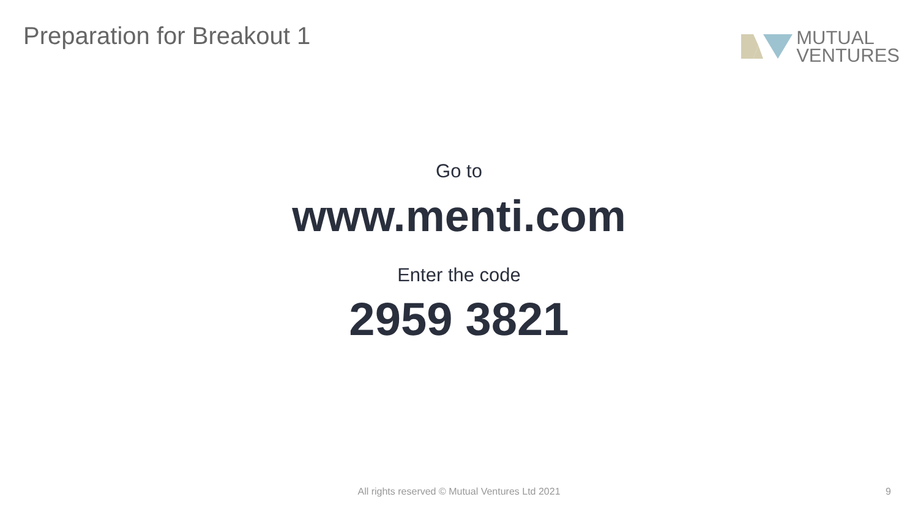Preparation for Breakout 1
MUTUAL
VENTURES
Go to
www.menti.com
Enter the code
2959 3821
All rights reserved © Mutual Ventures Ltd 2021 9